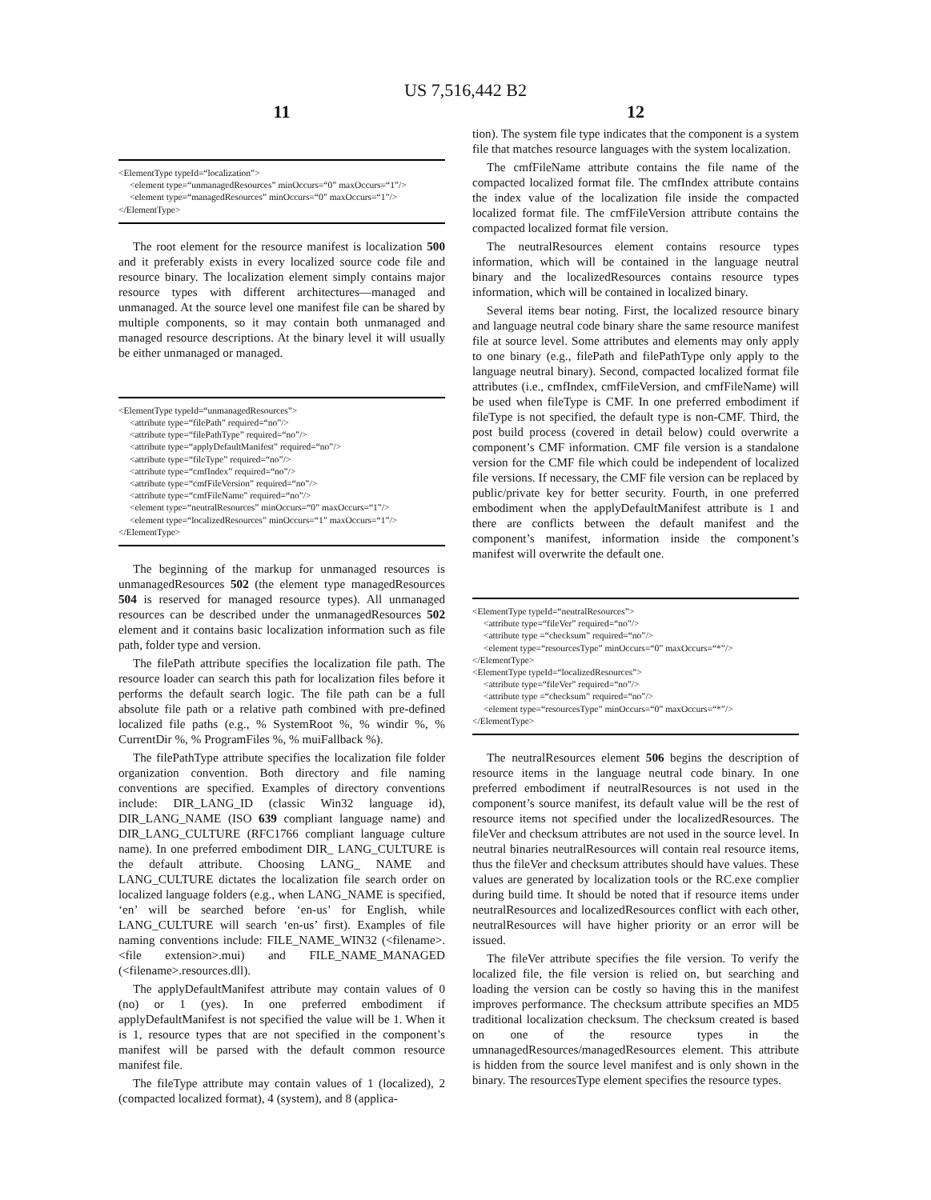US 7,516,442 B2
11
<ElementType typeId=“localization”>
<element type=“unmanagedResources” minOccurs=“0” maxOccurs=“1”/>
<element type=“managedResources” minOccurs=“0” maxOccurs=“1”/>
</ElementType>
The root element for the resource manifest is localization 500 and it preferably exists in every localized source code file and resource binary. The localization element simply contains major resource types with different architectures—managed and unmanaged. At the source level one manifest file can be shared by multiple components, so it may contain both unmanaged and managed resource descriptions. At the binary level it will usually be either unmanaged or managed.
<ElementType typeId=“unmanagedResources”>
<attribute type=“filePath” required=“no”/>
<attribute type=“filePathType” required=“no”/>
<attribute type=“applyDefaultManifest” required=“no”/>
<attribute type=“fileType” required=“no”/>
<attribute type=“cmfIndex” required=“no”/>
<attribute type=“cmfFileVersion” required=“no”/>
<attribute type=“cmfFileName” required=“no”/>
<element type=“neutralResources” minOccurs=“0” maxOccurs=“1”/>
<element type=“localizedResources” minOccurs=“1” maxOccurs=“1”/>
</ElementType>
The beginning of the markup for unmanaged resources is unmanagedResources 502 (the element type managedResources 504 is reserved for managed resource types). All unmanaged resources can be described under the unmanagedResources 502 element and it contains basic localization information such as file path, folder type and version.
The filePath attribute specifies the localization file path. The resource loader can search this path for localization files before it performs the default search logic. The file path can be a full absolute file path or a relative path combined with pre-defined localized file paths (e.g., % SystemRoot %, % windir %, % CurrentDir %, % ProgramFiles %, % muiFallback %).
The filePathType attribute specifies the localization file folder organization convention. Both directory and file naming conventions are specified. Examples of directory conventions include: DIR_LANG_ID (classic Win32 language id), DIR_LANG_NAME (ISO 639 compliant language name) and DIR_LANG_CULTURE (RFC1766 compliant language culture name). In one preferred embodiment DIR_ LANG_CULTURE is the default attribute. Choosing LANG_ NAME and LANG_CULTURE dictates the localization file search order on localized language folders (e.g., when LANG_NAME is specified, ‘en’ will be searched before ‘en-us’ for English, while LANG_CULTURE will search ‘en-us’ first). Examples of file naming conventions include: FILE_NAME_WIN32 (<filename>.<file extension>.mui) and FILE_NAME_MANAGED (<filename>.resources.dll).
The applyDefaultManifest attribute may contain values of 0 (no) or 1 (yes). In one preferred embodiment if applyDefaultManifest is not specified the value will be 1. When it is 1, resource types that are not specified in the component’s manifest will be parsed with the default common resource manifest file.
The fileType attribute may contain values of 1 (localized), 2 (compacted localized format), 4 (system), and 8 (applica-
12
tion). The system file type indicates that the component is a system file that matches resource languages with the system localization.
The cmfFileName attribute contains the file name of the compacted localized format file. The cmfIndex attribute contains the index value of the localization file inside the compacted localized format file. The cmfFileVersion attribute contains the compacted localized format file version.
The neutralResources element contains resource types information, which will be contained in the language neutral binary and the localizedResources contains resource types information, which will be contained in localized binary.
Several items bear noting. First, the localized resource binary and language neutral code binary share the same resource manifest file at source level. Some attributes and elements may only apply to one binary (e.g., filePath and filePathType only apply to the language neutral binary). Second, compacted localized format file attributes (i.e., cmfIndex, cmfFileVersion, and cmfFileName) will be used when fileType is CMF. In one preferred embodiment if fileType is not specified, the default type is non-CMF. Third, the post build process (covered in detail below) could overwrite a component’s CMF information. CMF file version is a standalone version for the CMF file which could be independent of localized file versions. If necessary, the CMF file version can be replaced by public/private key for better security. Fourth, in one preferred embodiment when the applyDefaultManifest attribute is 1 and there are conflicts between the default manifest and the component’s manifest, information inside the component’s manifest will overwrite the default one.
<ElementType typeId=“neutralResources”>
<attribute type=“fileVer” required=“no”/>
<attribute type =“checksum” required=“no”/>
<element type=“resourcesType” minOccurs=“0” maxOccurs=“*”/>
</ElementType>
<ElementType typeId=“localizedResources”>
<attribute type=“fileVer” required=“no”/>
<attribute type =“checksum” required=“no”/>
<element type=“resourcesType” minOccurs=“0” maxOccurs=“*”/>
</ElementType>
The neutralResources element 506 begins the description of resource items in the language neutral code binary. In one preferred embodiment if neutralResources is not used in the component’s source manifest, its default value will be the rest of resource items not specified under the localizedResources. The fileVer and checksum attributes are not used in the source level. In neutral binaries neutralResources will contain real resource items, thus the fileVer and checksum attributes should have values. These values are generated by localization tools or the RC.exe complier during build time. It should be noted that if resource items under neutralResources and localizedResources conflict with each other, neutralResources will have higher priority or an error will be issued.
The fileVer attribute specifies the file version. To verify the localized file, the file version is relied on, but searching and loading the version can be costly so having this in the manifest improves performance. The checksum attribute specifies an MD5 traditional localization checksum. The checksum created is based on one of the resource types in the umnanagedResources/managedResources element. This attribute is hidden from the source level manifest and is only shown in the binary. The resourcesType element specifies the resource types.